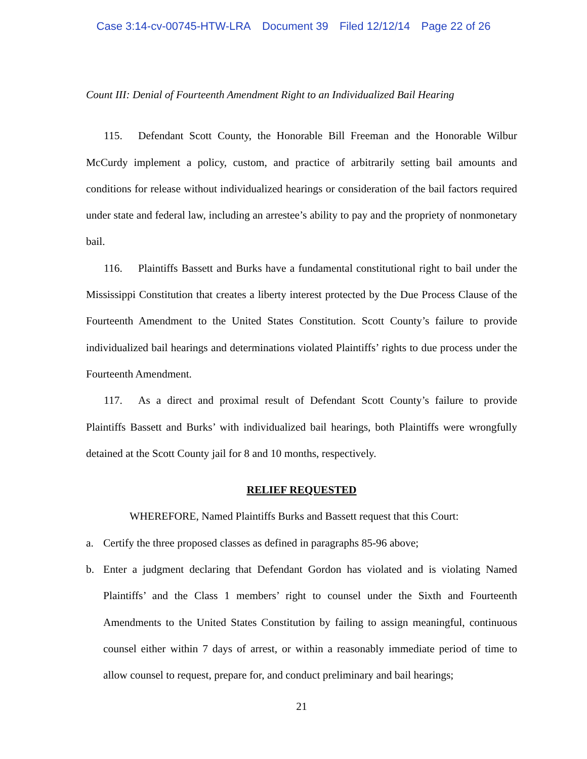Case 3:14-cv-00745-HTW-LRA Document 39 Filed 12/12/14 Page 22 of 26
Count III: Denial of Fourteenth Amendment Right to an Individualized Bail Hearing
115. Defendant Scott County, the Honorable Bill Freeman and the Honorable Wilbur McCurdy implement a policy, custom, and practice of arbitrarily setting bail amounts and conditions for release without individualized hearings or consideration of the bail factors required under state and federal law, including an arrestee’s ability to pay and the propriety of nonmonetary bail.
116. Plaintiffs Bassett and Burks have a fundamental constitutional right to bail under the Mississippi Constitution that creates a liberty interest protected by the Due Process Clause of the Fourteenth Amendment to the United States Constitution. Scott County’s failure to provide individualized bail hearings and determinations violated Plaintiffs’ rights to due process under the Fourteenth Amendment.
117. As a direct and proximal result of Defendant Scott County’s failure to provide Plaintiffs Bassett and Burks’ with individualized bail hearings, both Plaintiffs were wrongfully detained at the Scott County jail for 8 and 10 months, respectively.
RELIEF REQUESTED
WHEREFORE, Named Plaintiffs Burks and Bassett request that this Court:
a. Certify the three proposed classes as defined in paragraphs 85-96 above;
b. Enter a judgment declaring that Defendant Gordon has violated and is violating Named Plaintiffs’ and the Class 1 members’ right to counsel under the Sixth and Fourteenth Amendments to the United States Constitution by failing to assign meaningful, continuous counsel either within 7 days of arrest, or within a reasonably immediate period of time to allow counsel to request, prepare for, and conduct preliminary and bail hearings;
21